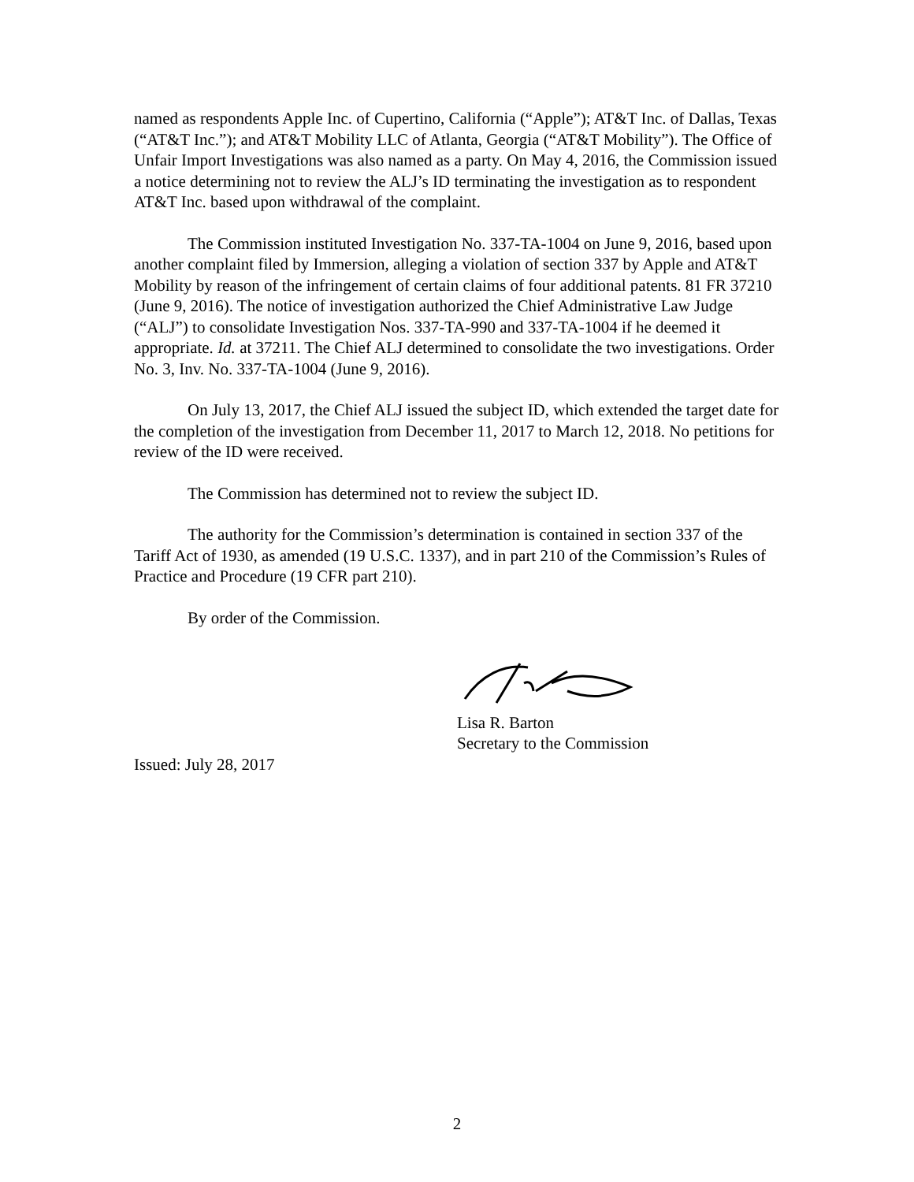named as respondents Apple Inc. of Cupertino, California (“Apple”); AT&T Inc. of Dallas, Texas (“AT&T Inc.”); and AT&T Mobility LLC of Atlanta, Georgia (“AT&T Mobility”). The Office of Unfair Import Investigations was also named as a party. On May 4, 2016, the Commission issued a notice determining not to review the ALJ’s ID terminating the investigation as to respondent AT&T Inc. based upon withdrawal of the complaint.
The Commission instituted Investigation No. 337-TA-1004 on June 9, 2016, based upon another complaint filed by Immersion, alleging a violation of section 337 by Apple and AT&T Mobility by reason of the infringement of certain claims of four additional patents. 81 FR 37210 (June 9, 2016). The notice of investigation authorized the Chief Administrative Law Judge (“ALJ”) to consolidate Investigation Nos. 337-TA-990 and 337-TA-1004 if he deemed it appropriate. Id. at 37211. The Chief ALJ determined to consolidate the two investigations. Order No. 3, Inv. No. 337-TA-1004 (June 9, 2016).
On July 13, 2017, the Chief ALJ issued the subject ID, which extended the target date for the completion of the investigation from December 11, 2017 to March 12, 2018. No petitions for review of the ID were received.
The Commission has determined not to review the subject ID.
The authority for the Commission’s determination is contained in section 337 of the Tariff Act of 1930, as amended (19 U.S.C. 1337), and in part 210 of the Commission’s Rules of Practice and Procedure (19 CFR part 210).
By order of the Commission.
Lisa R. Barton
Secretary to the Commission
Issued: July 28, 2017
2